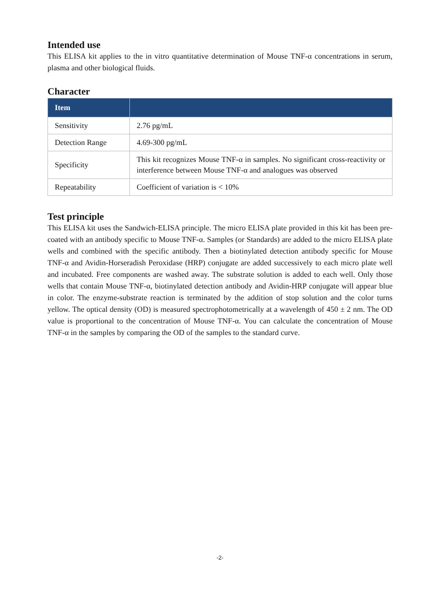Intended use
This ELISA kit applies to the in vitro quantitative determination of Mouse TNF-α concentrations in serum, plasma and other biological fluids.
Character
| Item | |
| --- | --- |
| Sensitivity | 2.76 pg/mL |
| Detection Range | 4.69-300 pg/mL |
| Specificity | This kit recognizes Mouse TNF-α in samples. No significant cross-reactivity or interference between Mouse TNF-α and analogues was observed |
| Repeatability | Coefficient of variation is < 10% |
Test principle
This ELISA kit uses the Sandwich-ELISA principle. The micro ELISA plate provided in this kit has been pre-coated with an antibody specific to Mouse TNF-α. Samples (or Standards) are added to the micro ELISA plate wells and combined with the specific antibody. Then a biotinylated detection antibody specific for Mouse TNF-α and Avidin-Horseradish Peroxidase (HRP) conjugate are added successively to each micro plate well and incubated. Free components are washed away. The substrate solution is added to each well. Only those wells that contain Mouse TNF-α, biotinylated detection antibody and Avidin-HRP conjugate will appear blue in color. The enzyme-substrate reaction is terminated by the addition of stop solution and the color turns yellow. The optical density (OD) is measured spectrophotometrically at a wavelength of 450 ± 2 nm. The OD value is proportional to the concentration of Mouse TNF-α. You can calculate the concentration of Mouse TNF-α in the samples by comparing the OD of the samples to the standard curve.
-2-